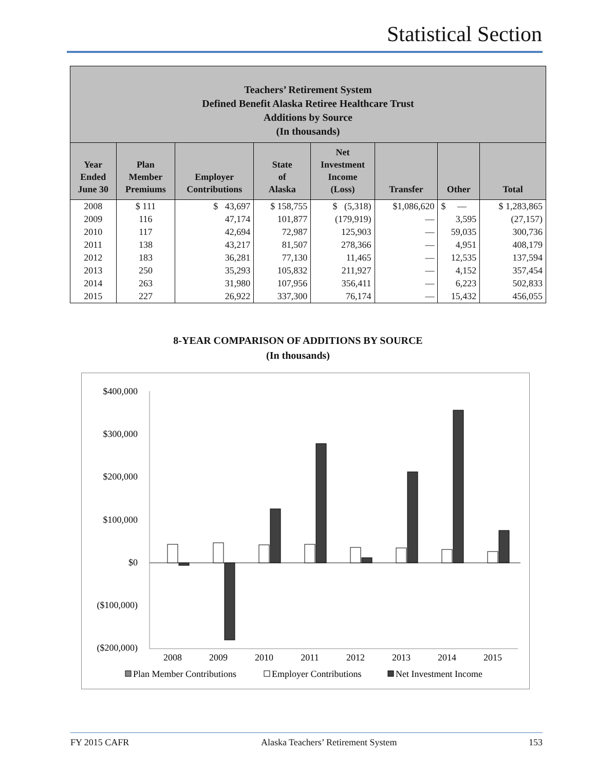Statistical Section
| Teachers’ Retirement System Defined Benefit Alaska Retiree Healthcare Trust Additions by Source (In thousands) | | | | | | | |
| --- | --- | --- | --- | --- | --- | --- | --- |
| Year Ended June 30 | Plan Member Premiums | Employer Contributions | State of Alaska | Net Investment Income (Loss) | Transfer | Other | Total |
| 2008 | $ 111 | $ 43,697 | $ 158,755 | $ (5,318) | $1,086,620 | $ — | $ 1,283,865 |
| 2009 | 116 | 47,174 | 101,877 | (179,919) | — | 3,595 | (27,157) |
| 2010 | 117 | 42,694 | 72,987 | 125,903 | — | 59,035 | 300,736 |
| 2011 | 138 | 43,217 | 81,507 | 278,366 | — | 4,951 | 408,179 |
| 2012 | 183 | 36,281 | 77,130 | 11,465 | — | 12,535 | 137,594 |
| 2013 | 250 | 35,293 | 105,832 | 211,927 | — | 4,152 | 357,454 |
| 2014 | 263 | 31,980 | 107,956 | 356,411 | — | 6,223 | 502,833 |
| 2015 | 227 | 26,922 | 337,300 | 76,174 | — | 15,432 | 456,055 |
8-YEAR COMPARISON OF ADDITIONS BY SOURCE
(In thousands)
$400,000
$300,000
$200,000
$100,000
$0
($100,000)
($200,000)
2008
2009
2010
2011
2012
2013
2014
2015
Plan Member Contributions
Employer Contributions
Net Investment Income
FY 2015 CAFR Alaska Teachers’ Retirement System 153